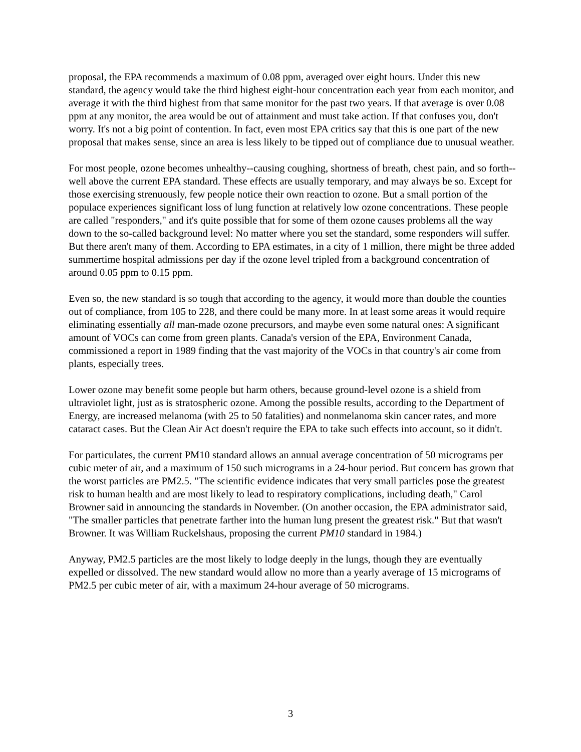proposal, the EPA recommends a maximum of 0.08 ppm, averaged over eight hours. Under this new standard, the agency would take the third highest eight-hour concentration each year from each monitor, and average it with the third highest from that same monitor for the past two years. If that average is over 0.08 ppm at any monitor, the area would be out of attainment and must take action. If that confuses you, don't worry. It's not a big point of contention. In fact, even most EPA critics say that this is one part of the new proposal that makes sense, since an area is less likely to be tipped out of compliance due to unusual weather.
For most people, ozone becomes unhealthy--causing coughing, shortness of breath, chest pain, and so forth--well above the current EPA standard. These effects are usually temporary, and may always be so. Except for those exercising strenuously, few people notice their own reaction to ozone. But a small portion of the populace experiences significant loss of lung function at relatively low ozone concentrations. These people are called "responders," and it's quite possible that for some of them ozone causes problems all the way down to the so-called background level: No matter where you set the standard, some responders will suffer. But there aren't many of them. According to EPA estimates, in a city of 1 million, there might be three added summertime hospital admissions per day if the ozone level tripled from a background concentration of around 0.05 ppm to 0.15 ppm.
Even so, the new standard is so tough that according to the agency, it would more than double the counties out of compliance, from 105 to 228, and there could be many more. In at least some areas it would require eliminating essentially all man-made ozone precursors, and maybe even some natural ones: A significant amount of VOCs can come from green plants. Canada's version of the EPA, Environment Canada, commissioned a report in 1989 finding that the vast majority of the VOCs in that country's air come from plants, especially trees.
Lower ozone may benefit some people but harm others, because ground-level ozone is a shield from ultraviolet light, just as is stratospheric ozone. Among the possible results, according to the Department of Energy, are increased melanoma (with 25 to 50 fatalities) and nonmelanoma skin cancer rates, and more cataract cases. But the Clean Air Act doesn't require the EPA to take such effects into account, so it didn't.
For particulates, the current PM10 standard allows an annual average concentration of 50 micrograms per cubic meter of air, and a maximum of 150 such micrograms in a 24-hour period. But concern has grown that the worst particles are PM2.5. "The scientific evidence indicates that very small particles pose the greatest risk to human health and are most likely to lead to respiratory complications, including death," Carol Browner said in announcing the standards in November. (On another occasion, the EPA administrator said, "The smaller particles that penetrate farther into the human lung present the greatest risk." But that wasn't Browner. It was William Ruckelshaus, proposing the current PM10 standard in 1984.)
Anyway, PM2.5 particles are the most likely to lodge deeply in the lungs, though they are eventually expelled or dissolved. The new standard would allow no more than a yearly average of 15 micrograms of PM2.5 per cubic meter of air, with a maximum 24-hour average of 50 micrograms.
3